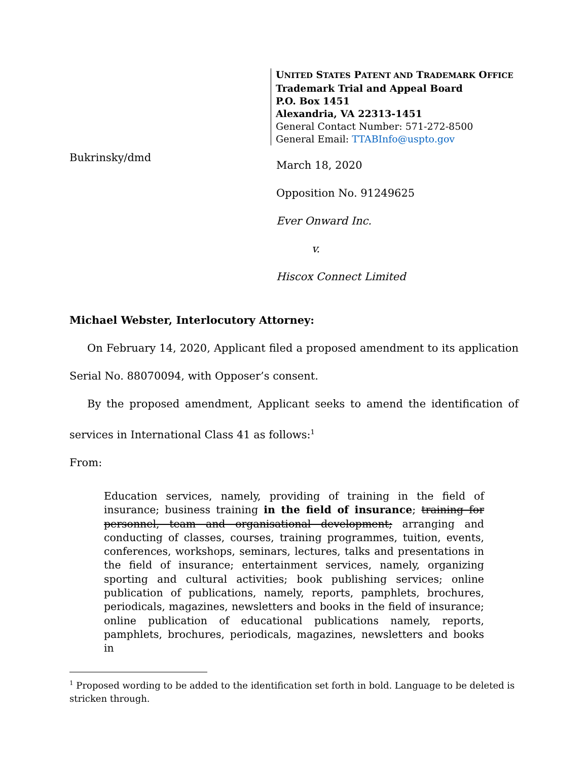UNITED STATES PATENT AND TRADEMARK OFFICE
Trademark Trial and Appeal Board
P.O. Box 1451
Alexandria, VA 22313-1451
General Contact Number: 571-272-8500
General Email: TTABInfo@uspto.gov
Bukrinsky/dmd
March 18, 2020
Opposition No. 91249625
Ever Onward Inc.
v.
Hiscox Connect Limited
Michael Webster, Interlocutory Attorney:
On February 14, 2020, Applicant filed a proposed amendment to its application Serial No. 88070094, with Opposer’s consent.
By the proposed amendment, Applicant seeks to amend the identification of services in International Class 41 as follows:<sup>1</sup>
From:
Education services, namely, providing of training in the field of insurance; business training in the field of insurance; training for personnel, team and organisational development; arranging and conducting of classes, courses, training programmes, tuition, events, conferences, workshops, seminars, lectures, talks and presentations in the field of insurance; entertainment services, namely, organizing sporting and cultural activities; book publishing services; online publication of publications, namely, reports, pamphlets, brochures, periodicals, magazines, newsletters and books in the field of insurance; online publication of educational publications namely, reports, pamphlets, brochures, periodicals, magazines, newsletters and books in
<sup>1</sup> Proposed wording to be added to the identification set forth in bold. Language to be deleted is stricken through.